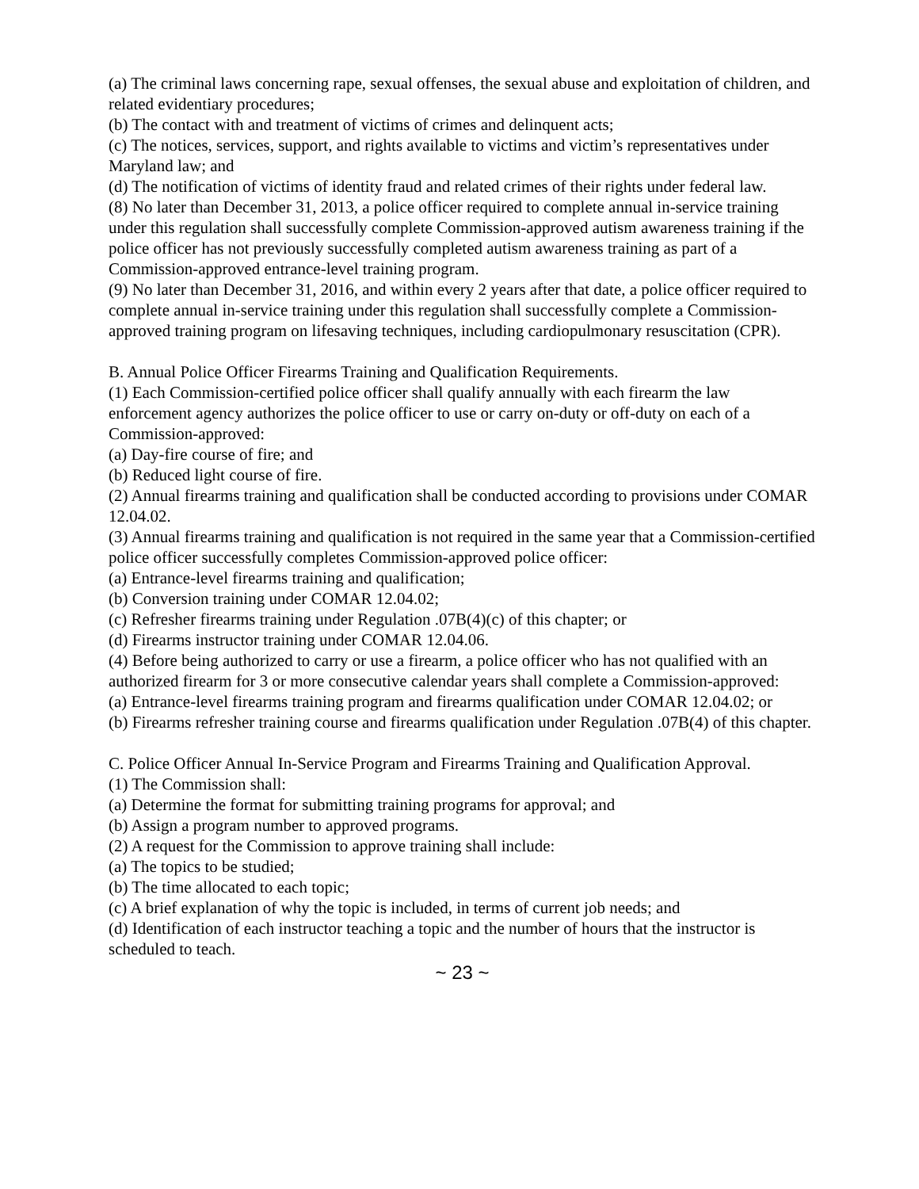(a) The criminal laws concerning rape, sexual offenses, the sexual abuse and exploitation of children, and related evidentiary procedures;
(b) The contact with and treatment of victims of crimes and delinquent acts;
(c) The notices, services, support, and rights available to victims and victim’s representatives under Maryland law; and
(d) The notification of victims of identity fraud and related crimes of their rights under federal law.
(8) No later than December 31, 2013, a police officer required to complete annual in-service training under this regulation shall successfully complete Commission-approved autism awareness training if the police officer has not previously successfully completed autism awareness training as part of a Commission-approved entrance-level training program.
(9) No later than December 31, 2016, and within every 2 years after that date, a police officer required to complete annual in-service training under this regulation shall successfully complete a Commission-approved training program on lifesaving techniques, including cardiopulmonary resuscitation (CPR).
B. Annual Police Officer Firearms Training and Qualification Requirements.
(1) Each Commission-certified police officer shall qualify annually with each firearm the law enforcement agency authorizes the police officer to use or carry on-duty or off-duty on each of a Commission-approved:
(a) Day-fire course of fire; and
(b) Reduced light course of fire.
(2) Annual firearms training and qualification shall be conducted according to provisions under COMAR 12.04.02.
(3) Annual firearms training and qualification is not required in the same year that a Commission-certified police officer successfully completes Commission-approved police officer:
(a) Entrance-level firearms training and qualification;
(b) Conversion training under COMAR 12.04.02;
(c) Refresher firearms training under Regulation .07B(4)(c) of this chapter; or
(d) Firearms instructor training under COMAR 12.04.06.
(4) Before being authorized to carry or use a firearm, a police officer who has not qualified with an authorized firearm for 3 or more consecutive calendar years shall complete a Commission-approved:
(a) Entrance-level firearms training program and firearms qualification under COMAR 12.04.02; or
(b) Firearms refresher training course and firearms qualification under Regulation .07B(4) of this chapter.
C. Police Officer Annual In-Service Program and Firearms Training and Qualification Approval.
(1) The Commission shall:
(a) Determine the format for submitting training programs for approval; and
(b) Assign a program number to approved programs.
(2) A request for the Commission to approve training shall include:
(a) The topics to be studied;
(b) The time allocated to each topic;
(c) A brief explanation of why the topic is included, in terms of current job needs; and
(d) Identification of each instructor teaching a topic and the number of hours that the instructor is scheduled to teach.
~ 23 ~